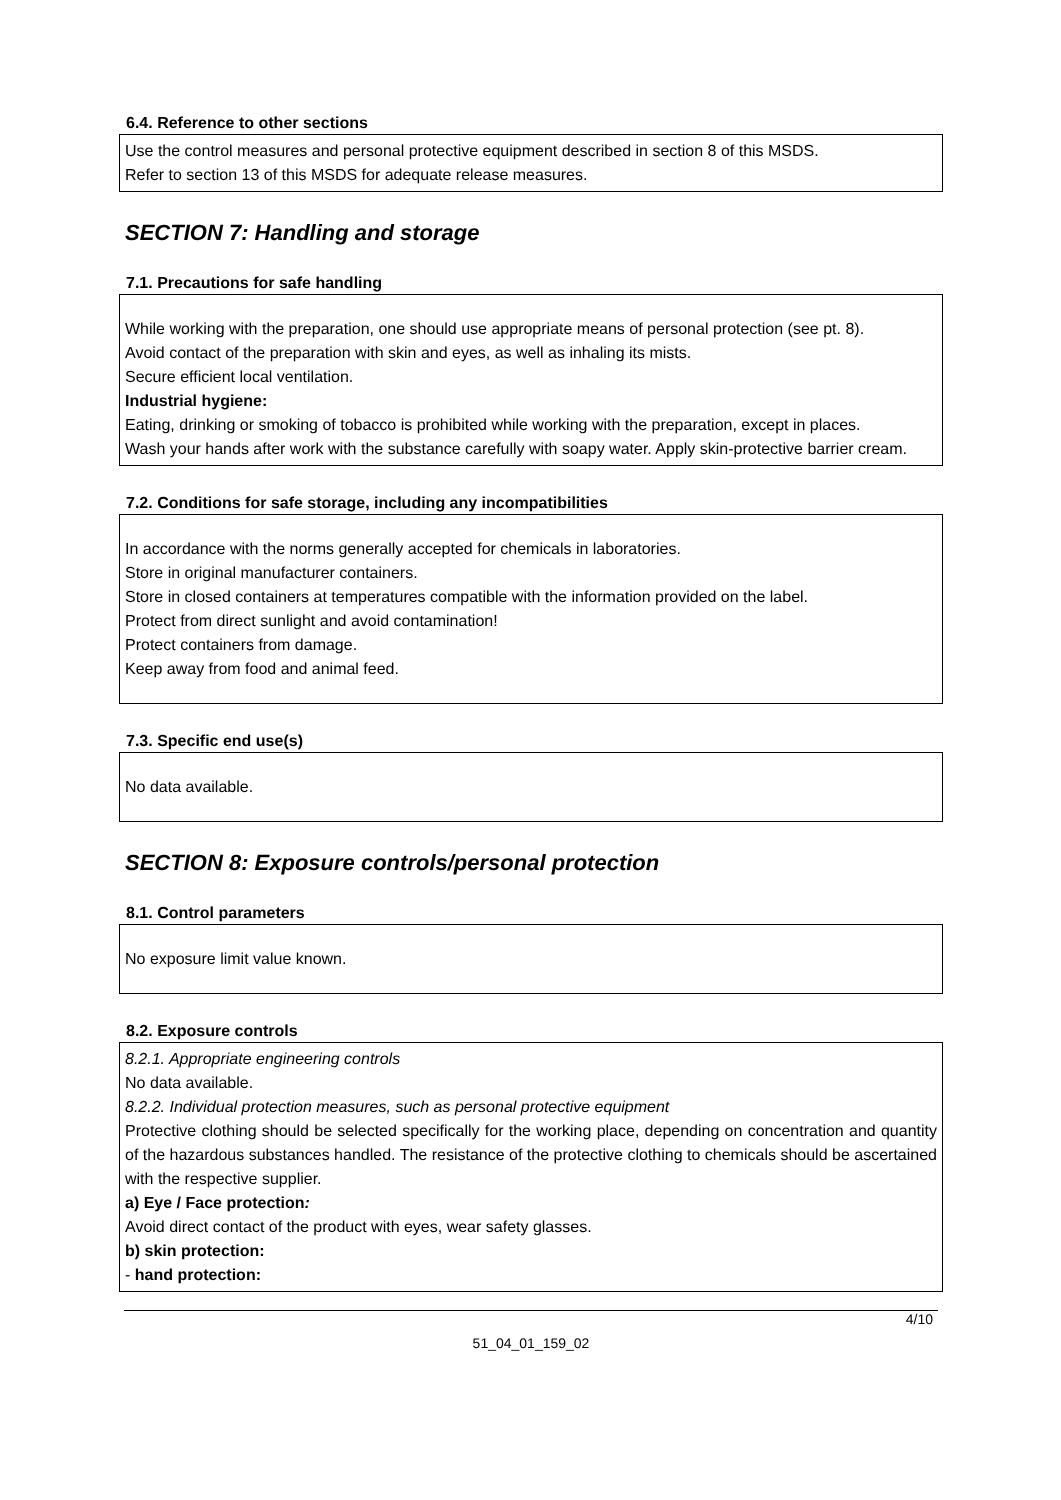6.4. Reference to other sections
Use the control measures and personal protective equipment described in section 8 of this MSDS.
Refer to section 13 of this MSDS for adequate release measures.
SECTION 7: Handling and storage
7.1. Precautions for safe handling
While working with the preparation, one should use appropriate means of personal protection (see pt. 8).
Avoid contact of the preparation with skin and eyes, as well as inhaling its mists.
Secure efficient local ventilation.
Industrial hygiene:
Eating, drinking or smoking of tobacco is prohibited while working with the preparation, except in places.
Wash your hands after work with the substance carefully with soapy water. Apply skin-protective barrier cream.
7.2. Conditions for safe storage, including any incompatibilities
In accordance with the norms generally accepted for chemicals in laboratories.
Store in original manufacturer containers.
Store in closed containers at temperatures compatible with the information provided on the label.
Protect from direct sunlight and avoid contamination!
Protect containers from damage.
Keep away from food and animal feed.
7.3. Specific end use(s)
No data available.
SECTION 8: Exposure controls/personal protection
8.1. Control parameters
No exposure limit value known.
8.2. Exposure controls
8.2.1. Appropriate engineering controls
No data available.
8.2.2. Individual protection measures, such as personal protective equipment
Protective clothing should be selected specifically for the working place, depending on concentration and quantity of the hazardous substances handled. The resistance of the protective clothing to chemicals should be ascertained with the respective supplier.
a) Eye / Face protection:
Avoid direct contact of the product with eyes, wear safety glasses.
b) skin protection:
- hand protection:
4/10
51_04_01_159_02